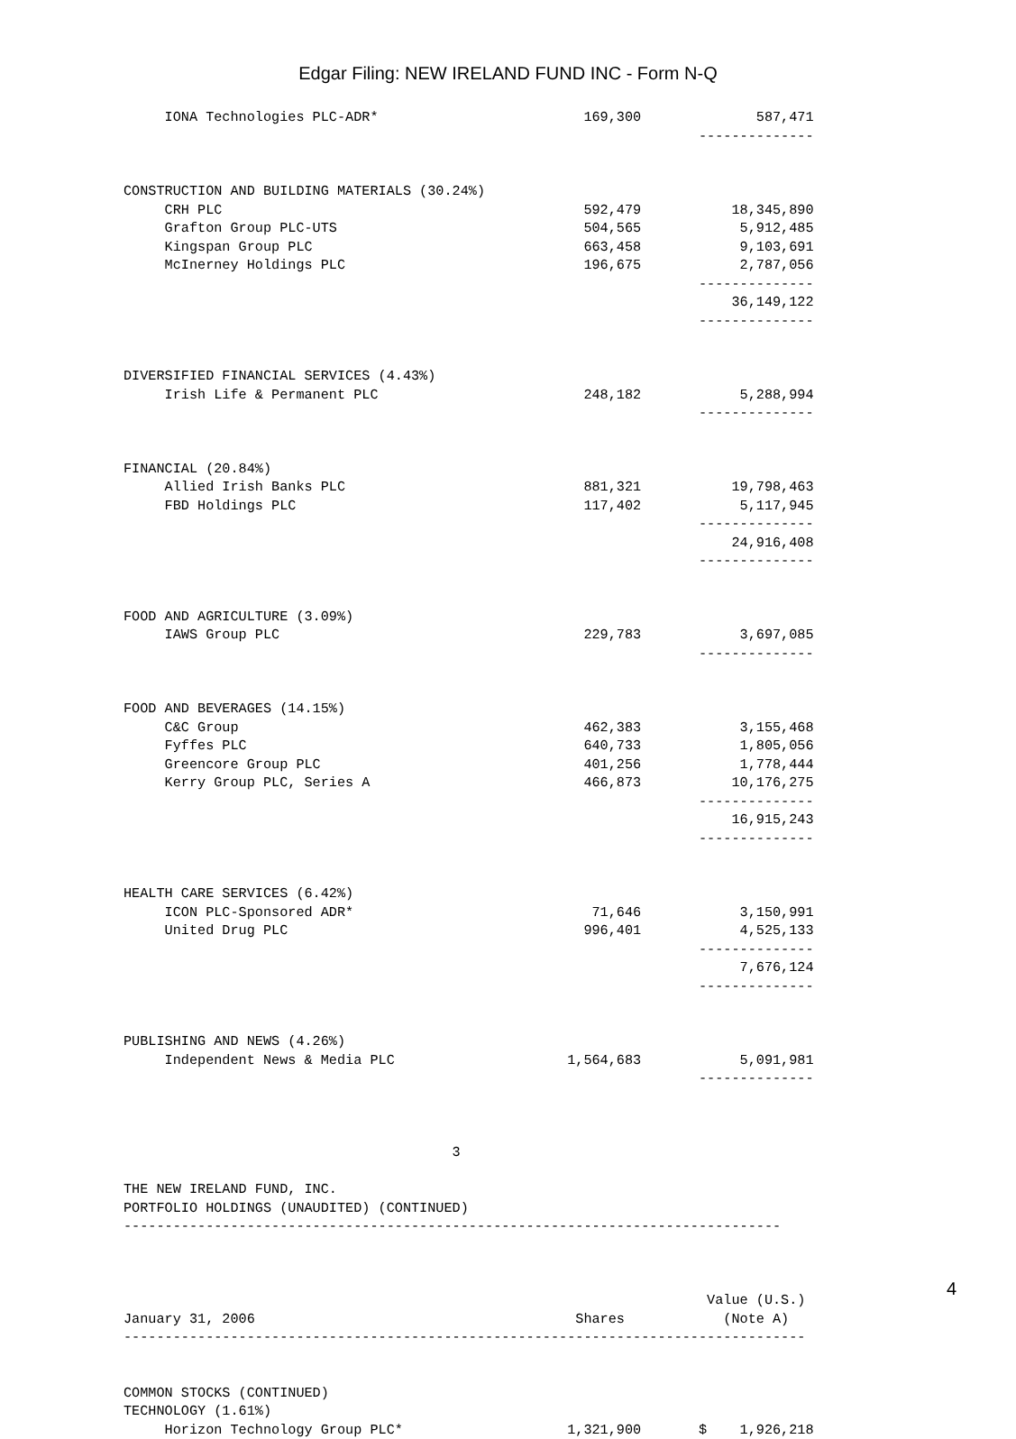Edgar Filing: NEW IRELAND FUND INC - Form N-Q
     IONA Technologies PLC-ADR*                         169,300              587,471
                                                                      --------------


CONSTRUCTION AND BUILDING MATERIALS (30.24%)
     CRH PLC                                            592,479           18,345,890
     Grafton Group PLC-UTS                              504,565            5,912,485
     Kingspan Group PLC                                 663,458            9,103,691
     McInerney Holdings PLC                             196,675            2,787,056
                                                                      --------------
                                                                          36,149,122
                                                                      --------------


DIVERSIFIED FINANCIAL SERVICES (4.43%)
     Irish Life & Permanent PLC                         248,182            5,288,994
                                                                      --------------


FINANCIAL (20.84%)
     Allied Irish Banks PLC                             881,321           19,798,463
     FBD Holdings PLC                                   117,402            5,117,945
                                                                      --------------
                                                                          24,916,408
                                                                      --------------


FOOD AND AGRICULTURE (3.09%)
     IAWS Group PLC                                     229,783            3,697,085
                                                                      --------------


FOOD AND BEVERAGES (14.15%)
     C&C Group                                          462,383            3,155,468
     Fyffes PLC                                         640,733            1,805,056
     Greencore Group PLC                                401,256            1,778,444
     Kerry Group PLC, Series A                          466,873           10,176,275
                                                                      --------------
                                                                          16,915,243
                                                                      --------------


HEALTH CARE SERVICES (6.42%)
     ICON PLC-Sponsored ADR*                             71,646            3,150,991
     United Drug PLC                                    996,401            4,525,133
                                                                      --------------
                                                                           7,676,124
                                                                      --------------


PUBLISHING AND NEWS (4.26%)
     Independent News & Media PLC                     1,564,683            5,091,981
                                                                      --------------



                                        3

THE NEW IRELAND FUND, INC.
PORTFOLIO HOLDINGS (UNAUDITED) (CONTINUED)
--------------------------------------------------------------------------------



                                                                       Value (U.S.)
January 31, 2006                                       Shares            (Note A)
-----------------------------------------------------------------------------------


COMMON STOCKS (CONTINUED)
TECHNOLOGY (1.61%)
     Horizon Technology Group PLC*                    1,321,900       $    1,926,218
4